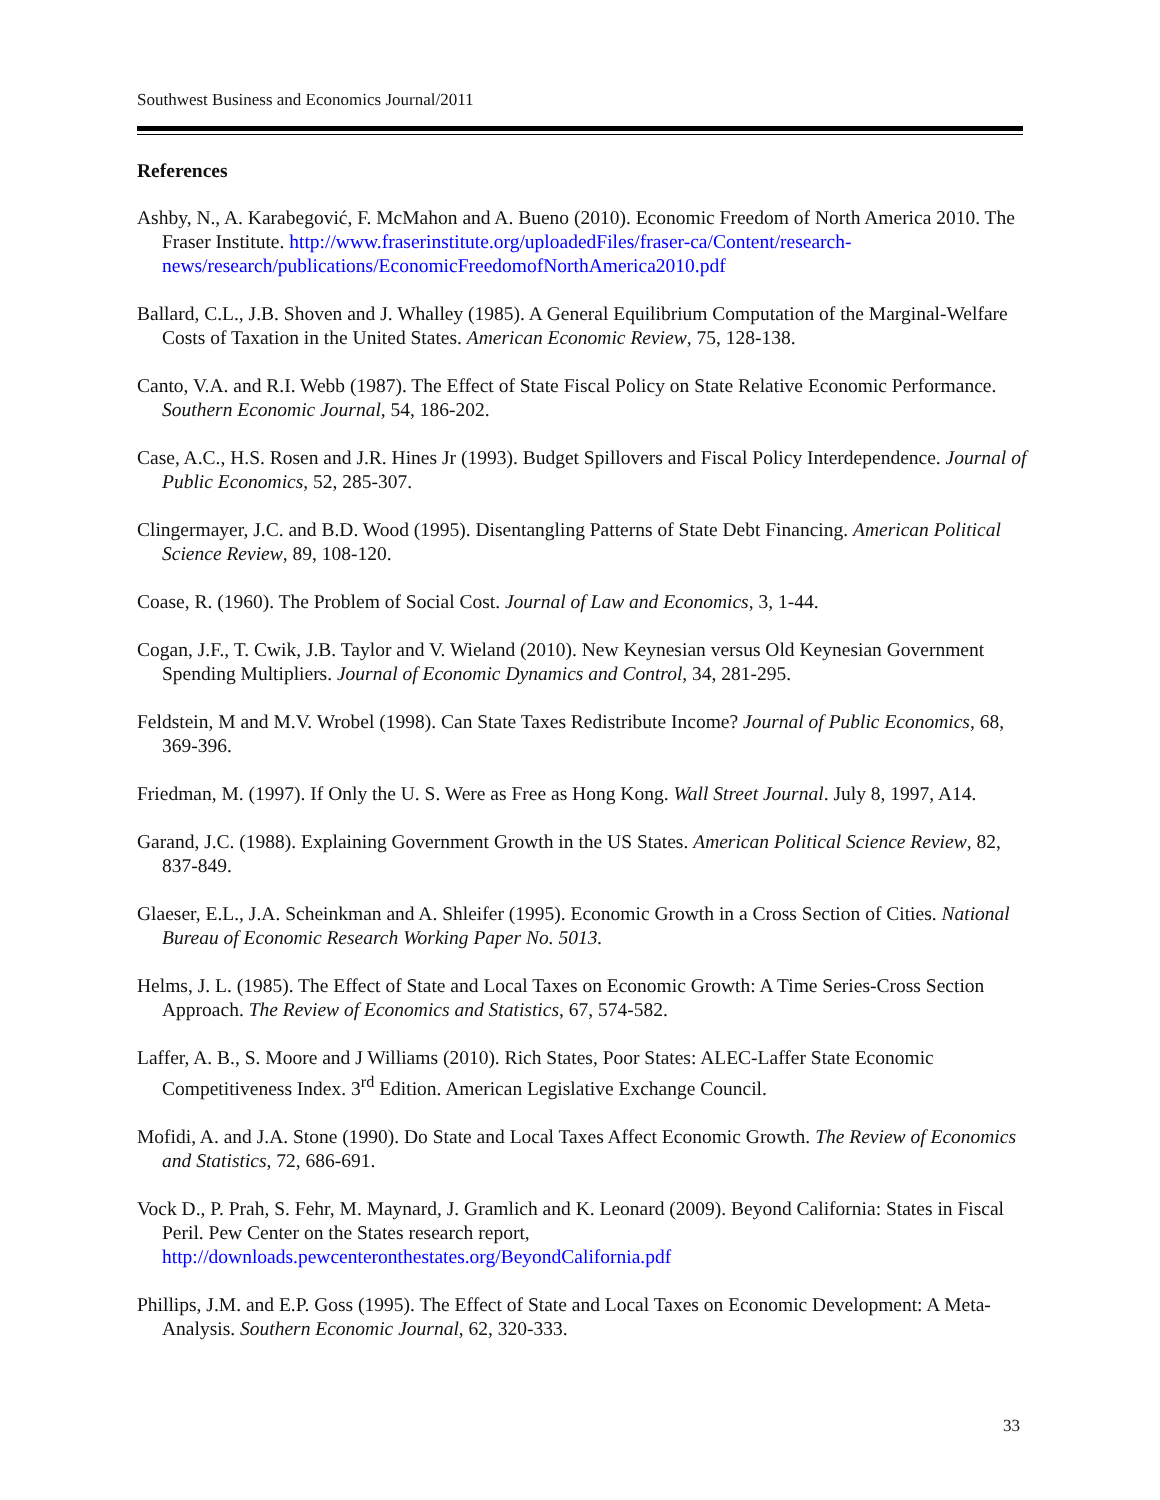Southwest Business and Economics Journal/2011
References
Ashby, N., A. Karabegović, F. McMahon and A. Bueno (2010). Economic Freedom of North America 2010. The Fraser Institute. http://www.fraserinstitute.org/uploadedFiles/fraser-ca/Content/research-news/research/publications/EconomicFreedomofNorthAmerica2010.pdf
Ballard, C.L., J.B. Shoven and J. Whalley (1985). A General Equilibrium Computation of the Marginal-Welfare Costs of Taxation in the United States. American Economic Review, 75, 128-138.
Canto, V.A. and R.I. Webb (1987). The Effect of State Fiscal Policy on State Relative Economic Performance. Southern Economic Journal, 54, 186-202.
Case, A.C., H.S. Rosen and J.R. Hines Jr (1993). Budget Spillovers and Fiscal Policy Interdependence. Journal of Public Economics, 52, 285-307.
Clingermayer, J.C. and B.D. Wood (1995). Disentangling Patterns of State Debt Financing. American Political Science Review, 89, 108-120.
Coase, R. (1960). The Problem of Social Cost. Journal of Law and Economics, 3, 1-44.
Cogan, J.F., T. Cwik, J.B. Taylor and V. Wieland (2010). New Keynesian versus Old Keynesian Government Spending Multipliers. Journal of Economic Dynamics and Control, 34, 281-295.
Feldstein, M and M.V. Wrobel (1998). Can State Taxes Redistribute Income? Journal of Public Economics, 68, 369-396.
Friedman, M. (1997). If Only the U. S. Were as Free as Hong Kong. Wall Street Journal. July 8, 1997, A14.
Garand, J.C. (1988). Explaining Government Growth in the US States. American Political Science Review, 82, 837-849.
Glaeser, E.L., J.A. Scheinkman and A. Shleifer (1995). Economic Growth in a Cross Section of Cities. National Bureau of Economic Research Working Paper No. 5013.
Helms, J. L. (1985). The Effect of State and Local Taxes on Economic Growth: A Time Series-Cross Section Approach. The Review of Economics and Statistics, 67, 574-582.
Laffer, A. B., S. Moore and J Williams (2010). Rich States, Poor States: ALEC-Laffer State Economic Competitiveness Index. 3<sup>rd</sup> Edition. American Legislative Exchange Council.
Mofidi, A. and J.A. Stone (1990). Do State and Local Taxes Affect Economic Growth. The Review of Economics and Statistics, 72, 686-691.
Vock D., P. Prah, S. Fehr, M. Maynard, J. Gramlich and K. Leonard (2009). Beyond California: States in Fiscal Peril. Pew Center on the States research report, http://downloads.pewcenteronthestates.org/BeyondCalifornia.pdf
Phillips, J.M. and E.P. Goss (1995). The Effect of State and Local Taxes on Economic Development: A Meta-Analysis. Southern Economic Journal, 62, 320-333.
33